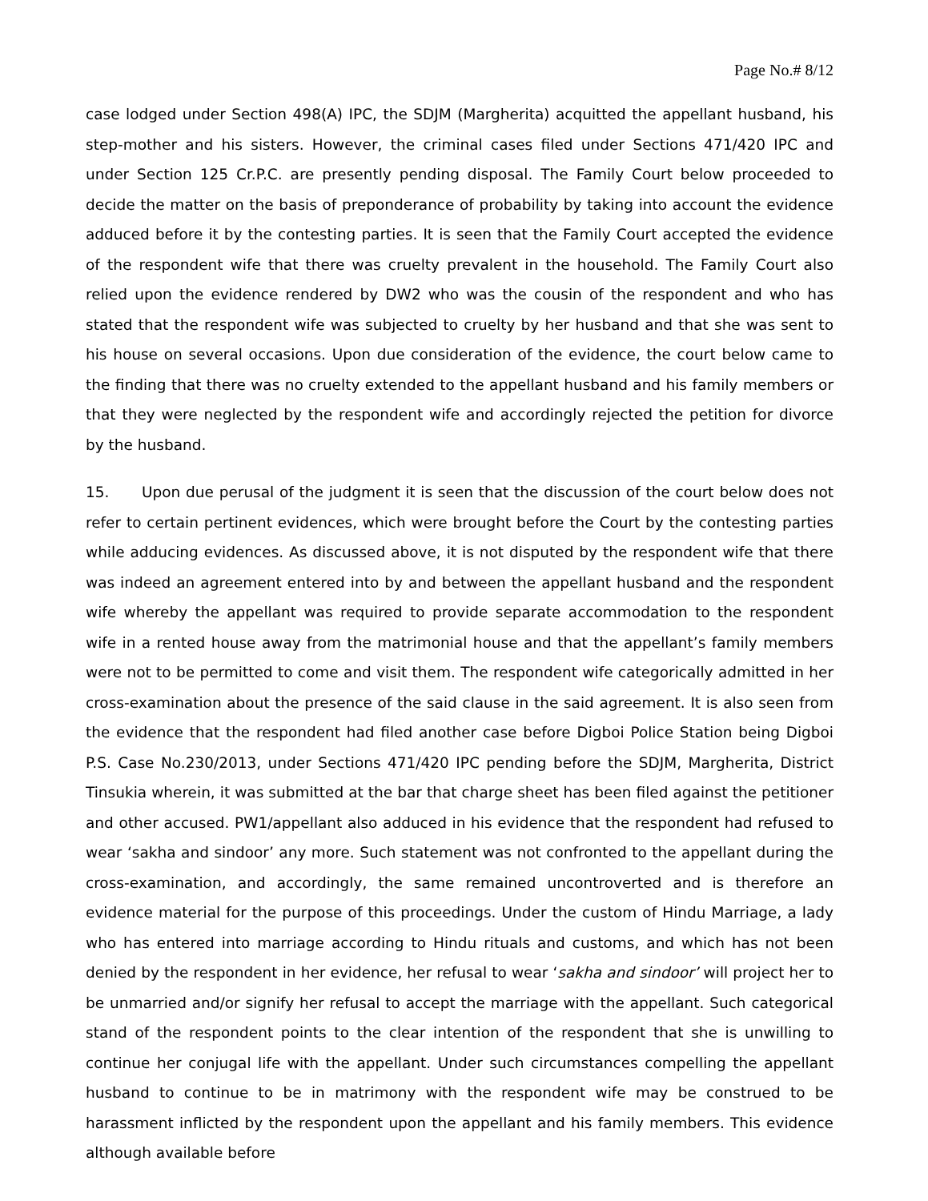Page No.# 8/12
case lodged under Section 498(A) IPC, the SDJM (Margherita) acquitted the appellant husband, his step-mother and his sisters. However, the criminal cases filed under Sections 471/420 IPC and under Section 125 Cr.P.C. are presently pending disposal. The Family Court below proceeded to decide the matter on the basis of preponderance of probability by taking into account the evidence adduced before it by the contesting parties. It is seen that the Family Court accepted the evidence of the respondent wife that there was cruelty prevalent in the household. The Family Court also relied upon the evidence rendered by DW2 who was the cousin of the respondent and who has stated that the respondent wife was subjected to cruelty by her husband and that she was sent to his house on several occasions. Upon due consideration of the evidence, the court below came to the finding that there was no cruelty extended to the appellant husband and his family members or that they were neglected by the respondent wife and accordingly rejected the petition for divorce by the husband.
15. Upon due perusal of the judgment it is seen that the discussion of the court below does not refer to certain pertinent evidences, which were brought before the Court by the contesting parties while adducing evidences. As discussed above, it is not disputed by the respondent wife that there was indeed an agreement entered into by and between the appellant husband and the respondent wife whereby the appellant was required to provide separate accommodation to the respondent wife in a rented house away from the matrimonial house and that the appellant’s family members were not to be permitted to come and visit them. The respondent wife categorically admitted in her cross-examination about the presence of the said clause in the said agreement. It is also seen from the evidence that the respondent had filed another case before Digboi Police Station being Digboi P.S. Case No.230/2013, under Sections 471/420 IPC pending before the SDJM, Margherita, District Tinsukia wherein, it was submitted at the bar that charge sheet has been filed against the petitioner and other accused. PW1/appellant also adduced in his evidence that the respondent had refused to wear ‘sakha and sindoor’ any more. Such statement was not confronted to the appellant during the cross-examination, and accordingly, the same remained uncontroverted and is therefore an evidence material for the purpose of this proceedings. Under the custom of Hindu Marriage, a lady who has entered into marriage according to Hindu rituals and customs, and which has not been denied by the respondent in her evidence, her refusal to wear ‘sakha and sindoor’ will project her to be unmarried and/or signify her refusal to accept the marriage with the appellant. Such categorical stand of the respondent points to the clear intention of the respondent that she is unwilling to continue her conjugal life with the appellant. Under such circumstances compelling the appellant husband to continue to be in matrimony with the respondent wife may be construed to be harassment inflicted by the respondent upon the appellant and his family members. This evidence although available before